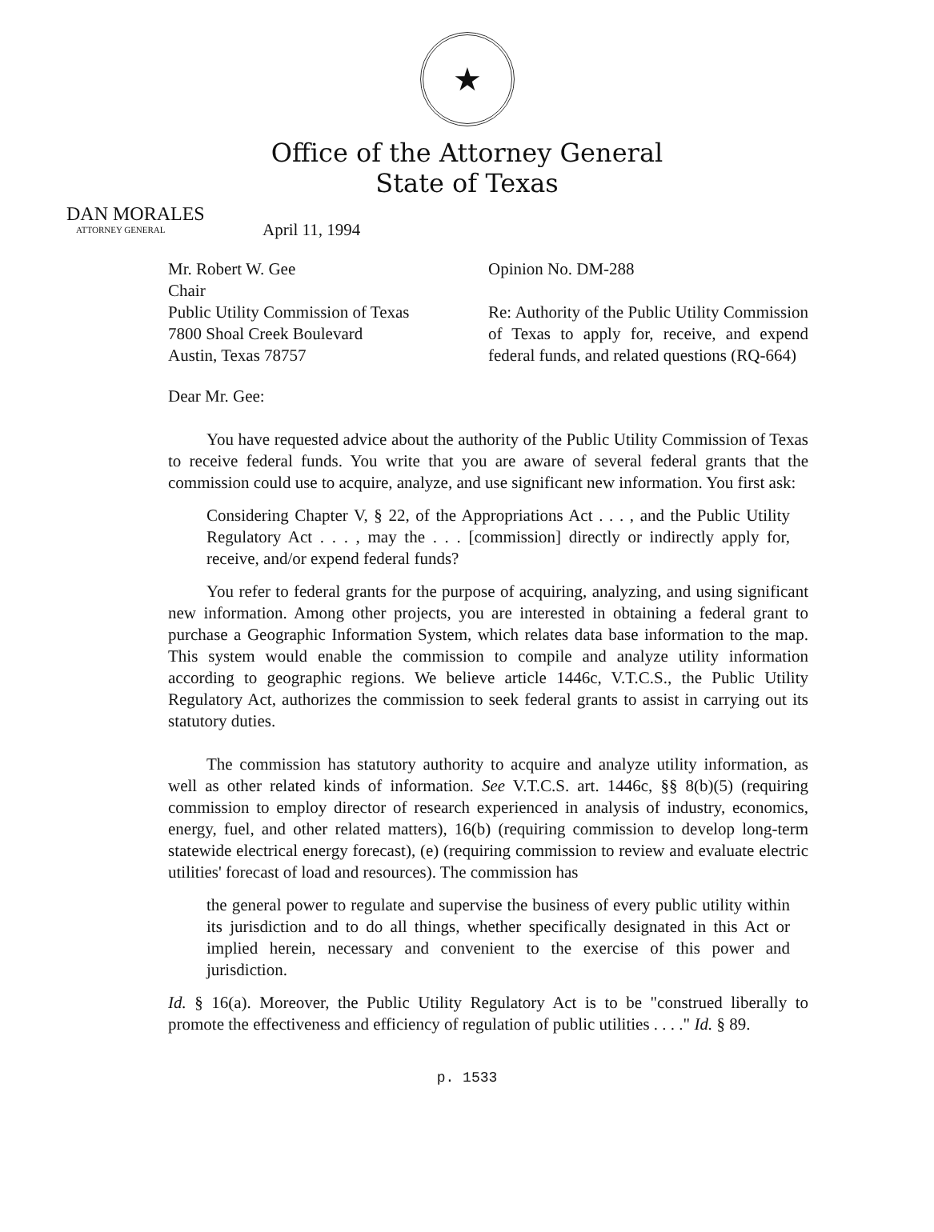★
Office of the Attorney General
State of Texas
DAN MORALES
ATTORNEY GENERAL
April 11, 1994
Mr. Robert W. Gee
Chair
Public Utility Commission of Texas
7800 Shoal Creek Boulevard
Austin, Texas 78757
Opinion No. DM-288
Re: Authority of the Public Utility Commission of Texas to apply for, receive, and expend federal funds, and related questions (RQ-664)
Dear Mr. Gee:
You have requested advice about the authority of the Public Utility Commission of Texas to receive federal funds. You write that you are aware of several federal grants that the commission could use to acquire, analyze, and use significant new information. You first ask:
Considering Chapter V, § 22, of the Appropriations Act . . . , and the Public Utility Regulatory Act . . . , may the . . . [commission] directly or indirectly apply for, receive, and/or expend federal funds?
You refer to federal grants for the purpose of acquiring, analyzing, and using significant new information. Among other projects, you are interested in obtaining a federal grant to purchase a Geographic Information System, which relates data base information to the map. This system would enable the commission to compile and analyze utility information according to geographic regions. We believe article 1446c, V.T.C.S., the Public Utility Regulatory Act, authorizes the commission to seek federal grants to assist in carrying out its statutory duties.
The commission has statutory authority to acquire and analyze utility information, as well as other related kinds of information. See V.T.C.S. art. 1446c, §§ 8(b)(5) (requiring commission to employ director of research experienced in analysis of industry, economics, energy, fuel, and other related matters), 16(b) (requiring commission to develop long-term statewide electrical energy forecast), (e) (requiring commission to review and evaluate electric utilities' forecast of load and resources). The commission has
the general power to regulate and supervise the business of every public utility within its jurisdiction and to do all things, whether specifically designated in this Act or implied herein, necessary and convenient to the exercise of this power and jurisdiction.
Id. § 16(a). Moreover, the Public Utility Regulatory Act is to be "construed liberally to promote the effectiveness and efficiency of regulation of public utilities . . . ." Id. § 89.
p. 1533